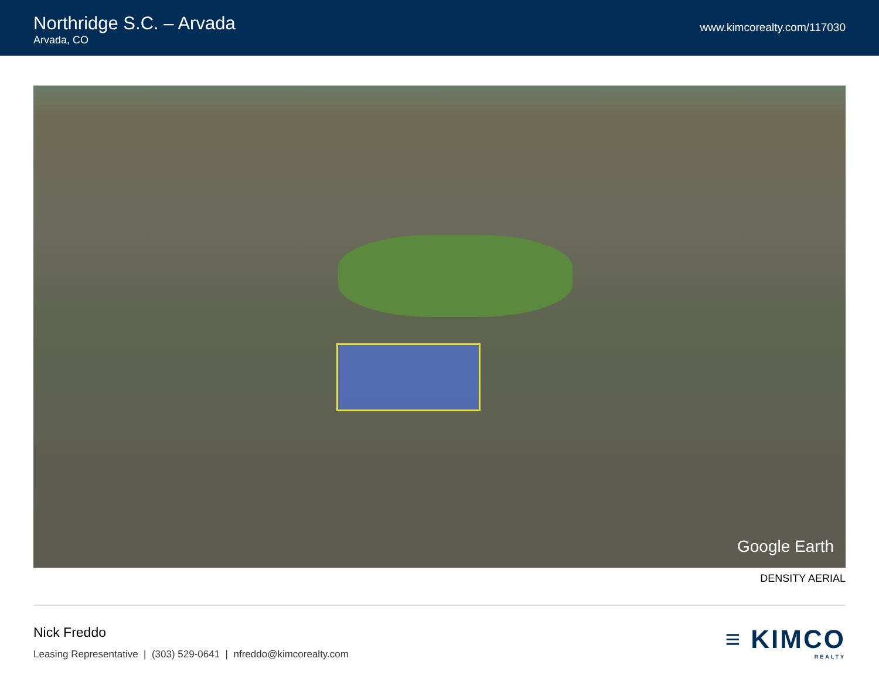Northridge S.C. – Arvada
Arvada, CO
www.kimcorealty.com/117030
Google Earth
DENSITY AERIAL
Nick Freddo
Leasing Representative | (303) 529-0641 | nfreddo@kimcorealty.com
≡ KIMCO
REALTY